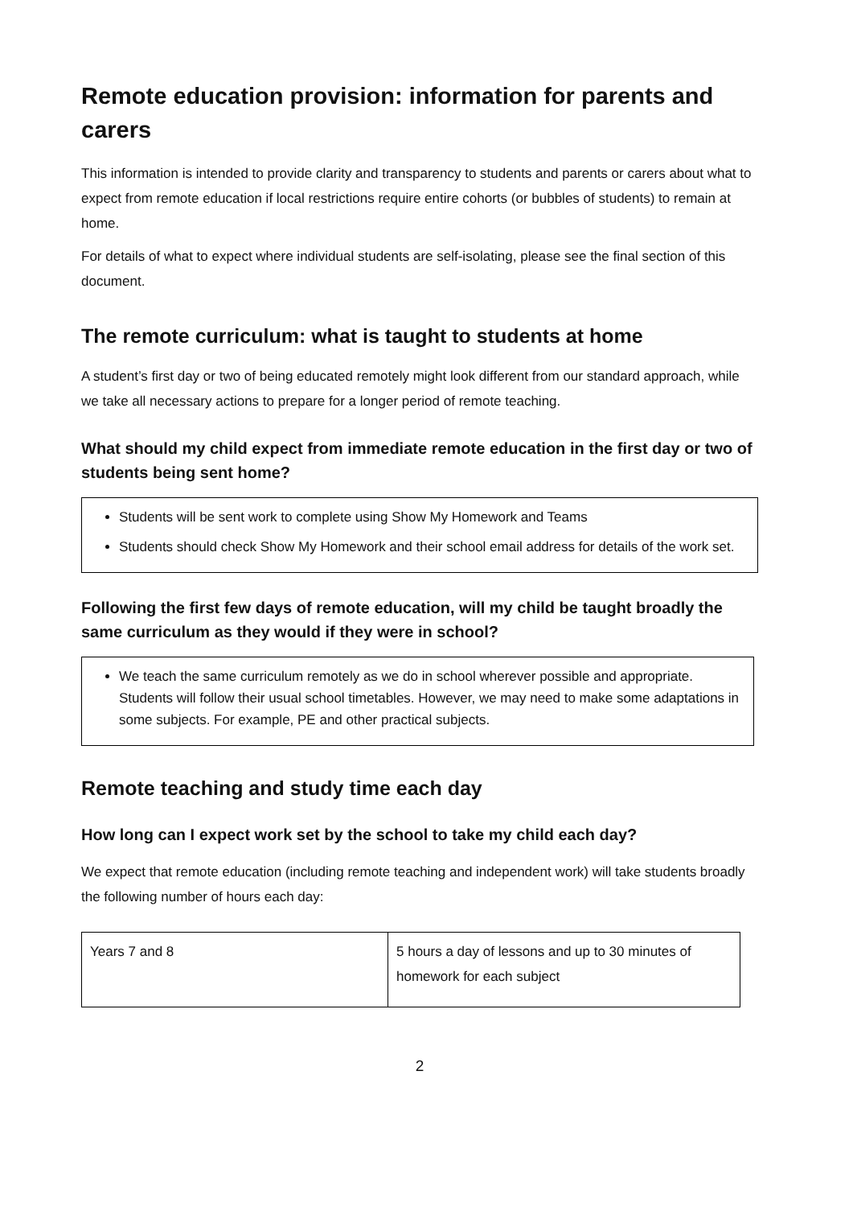Remote education provision: information for parents and carers
This information is intended to provide clarity and transparency to students and parents or carers about what to expect from remote education if local restrictions require entire cohorts (or bubbles of students) to remain at home.
For details of what to expect where individual students are self-isolating, please see the final section of this document.
The remote curriculum: what is taught to students at home
A student’s first day or two of being educated remotely might look different from our standard approach, while we take all necessary actions to prepare for a longer period of remote teaching.
What should my child expect from immediate remote education in the first day or two of students being sent home?
Students will be sent work to complete using Show My Homework and Teams
Students should check Show My Homework and their school email address for details of the work set.
Following the first few days of remote education, will my child be taught broadly the same curriculum as they would if they were in school?
We teach the same curriculum remotely as we do in school wherever possible and appropriate. Students will follow their usual school timetables. However, we may need to make some adaptations in some subjects. For example, PE and other practical subjects.
Remote teaching and study time each day
How long can I expect work set by the school to take my child each day?
We expect that remote education (including remote teaching and independent work) will take students broadly the following number of hours each day:
| Years 7 and 8 | 5 hours a day of lessons and up to 30 minutes of homework for each subject |
2